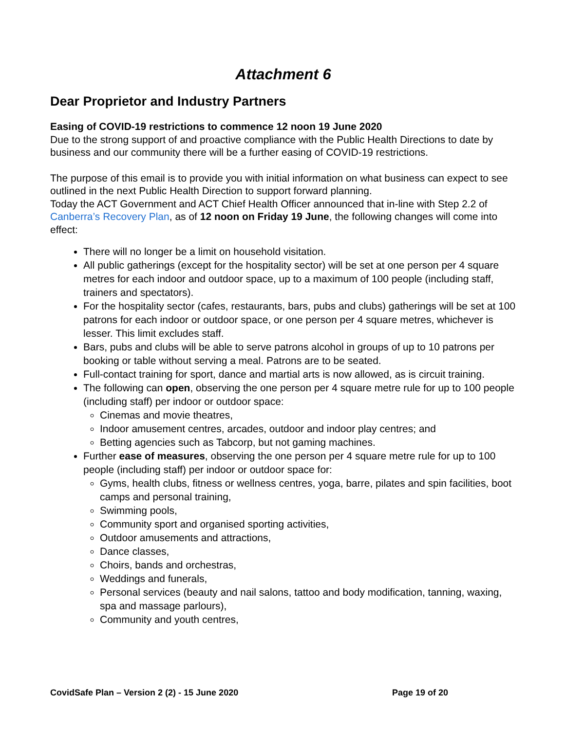Attachment 6
Dear Proprietor and Industry Partners
Easing of COVID-19 restrictions to commence 12 noon 19 June 2020
Due to the strong support of and proactive compliance with the Public Health Directions to date by business and our community there will be a further easing of COVID-19 restrictions.
The purpose of this email is to provide you with initial information on what business can expect to see outlined in the next Public Health Direction to support forward planning.
Today the ACT Government and ACT Chief Health Officer announced that in-line with Step 2.2 of Canberra’s Recovery Plan, as of 12 noon on Friday 19 June, the following changes will come into effect:
There will no longer be a limit on household visitation.
All public gatherings (except for the hospitality sector) will be set at one person per 4 square metres for each indoor and outdoor space, up to a maximum of 100 people (including staff, trainers and spectators).
For the hospitality sector (cafes, restaurants, bars, pubs and clubs) gatherings will be set at 100 patrons for each indoor or outdoor space, or one person per 4 square metres, whichever is lesser. This limit excludes staff.
Bars, pubs and clubs will be able to serve patrons alcohol in groups of up to 10 patrons per booking or table without serving a meal. Patrons are to be seated.
Full-contact training for sport, dance and martial arts is now allowed, as is circuit training.
The following can open, observing the one person per 4 square metre rule for up to 100 people (including staff) per indoor or outdoor space:
Cinemas and movie theatres,
Indoor amusement centres, arcades, outdoor and indoor play centres; and
Betting agencies such as Tabcorp, but not gaming machines.
Further ease of measures, observing the one person per 4 square metre rule for up to 100 people (including staff) per indoor or outdoor space for:
Gyms, health clubs, fitness or wellness centres, yoga, barre, pilates and spin facilities, boot camps and personal training,
Swimming pools,
Community sport and organised sporting activities,
Outdoor amusements and attractions,
Dance classes,
Choirs, bands and orchestras,
Weddings and funerals,
Personal services (beauty and nail salons, tattoo and body modification, tanning, waxing, spa and massage parlours),
Community and youth centres,
CovidSafe Plan – Version 2 (2) - 15 June 2020 Page 19 of 20